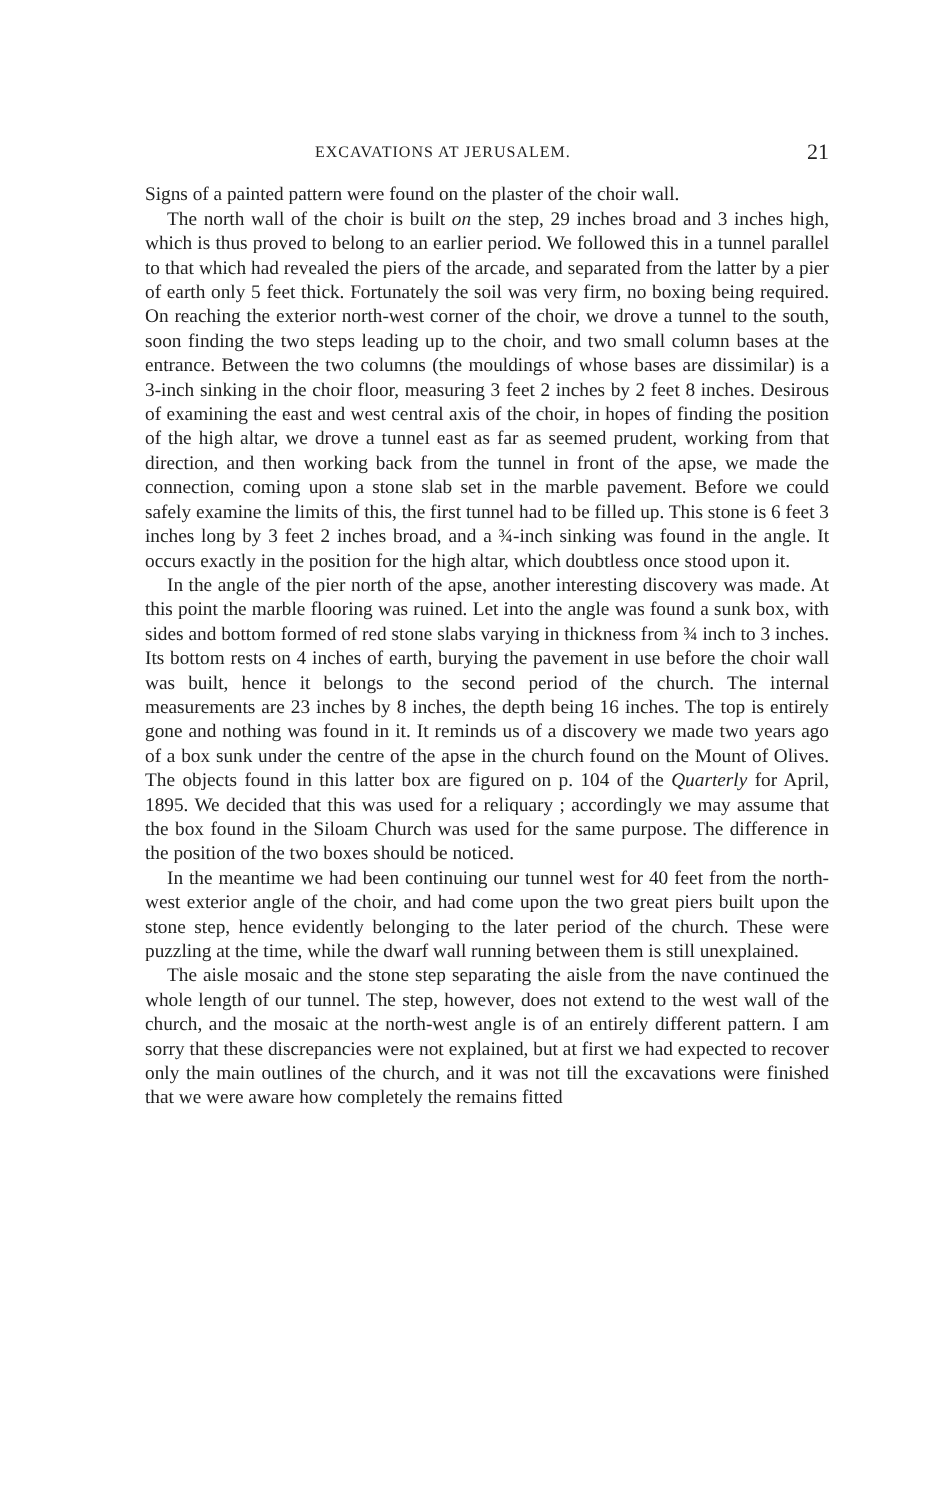EXCAVATIONS AT JERUSALEM. 21
Signs of a painted pattern were found on the plaster of the choir wall.
The north wall of the choir is built on the step, 29 inches broad and 3 inches high, which is thus proved to belong to an earlier period. We followed this in a tunnel parallel to that which had revealed the piers of the arcade, and separated from the latter by a pier of earth only 5 feet thick. Fortunately the soil was very firm, no boxing being required. On reaching the exterior north-west corner of the choir, we drove a tunnel to the south, soon finding the two steps leading up to the choir, and two small column bases at the entrance. Between the two columns (the mouldings of whose bases are dissimilar) is a 3-inch sinking in the choir floor, measuring 3 feet 2 inches by 2 feet 8 inches. Desirous of examining the east and west central axis of the choir, in hopes of finding the position of the high altar, we drove a tunnel east as far as seemed prudent, working from that direction, and then working back from the tunnel in front of the apse, we made the connection, coming upon a stone slab set in the marble pavement. Before we could safely examine the limits of this, the first tunnel had to be filled up. This stone is 6 feet 3 inches long by 3 feet 2 inches broad, and a ¾-inch sinking was found in the angle. It occurs exactly in the position for the high altar, which doubtless once stood upon it.
In the angle of the pier north of the apse, another interesting discovery was made. At this point the marble flooring was ruined. Let into the angle was found a sunk box, with sides and bottom formed of red stone slabs varying in thickness from ¾ inch to 3 inches. Its bottom rests on 4 inches of earth, burying the pavement in use before the choir wall was built, hence it belongs to the second period of the church. The internal measurements are 23 inches by 8 inches, the depth being 16 inches. The top is entirely gone and nothing was found in it. It reminds us of a discovery we made two years ago of a box sunk under the centre of the apse in the church found on the Mount of Olives. The objects found in this latter box are figured on p. 104 of the Quarterly for April, 1895. We decided that this was used for a reliquary ; accordingly we may assume that the box found in the Siloam Church was used for the same purpose. The difference in the position of the two boxes should be noticed.
In the meantime we had been continuing our tunnel west for 40 feet from the north-west exterior angle of the choir, and had come upon the two great piers built upon the stone step, hence evidently belonging to the later period of the church. These were puzzling at the time, while the dwarf wall running between them is still unexplained.
The aisle mosaic and the stone step separating the aisle from the nave continued the whole length of our tunnel. The step, however, does not extend to the west wall of the church, and the mosaic at the north-west angle is of an entirely different pattern. I am sorry that these discrepancies were not explained, but at first we had expected to recover only the main outlines of the church, and it was not till the excavations were finished that we were aware how completely the remains fitted